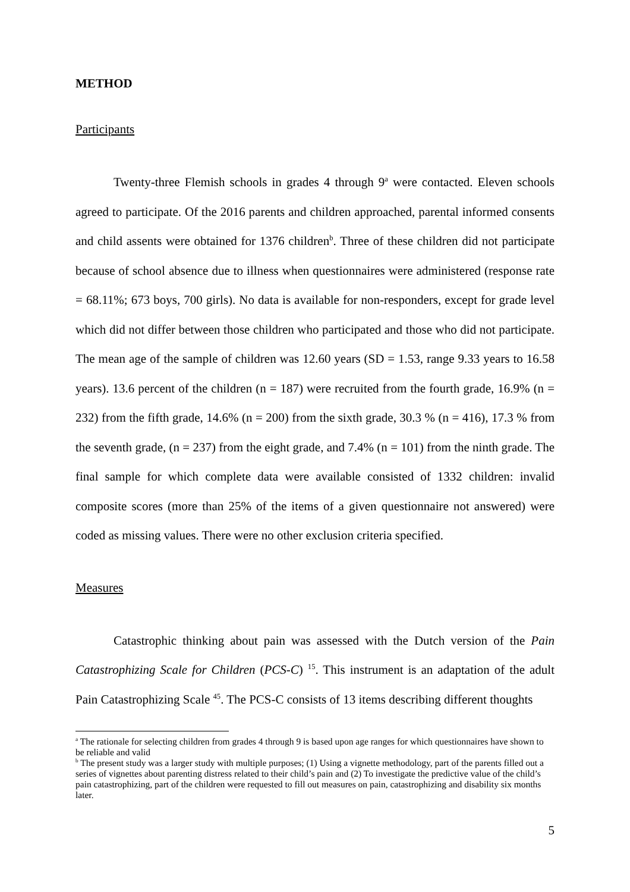METHOD
Participants
Twenty-three Flemish schools in grades 4 through 9<sup>a</sup> were contacted. Eleven schools agreed to participate. Of the 2016 parents and children approached, parental informed consents and child assents were obtained for 1376 children<sup>b</sup>. Three of these children did not participate because of school absence due to illness when questionnaires were administered (response rate = 68.11%; 673 boys, 700 girls). No data is available for non-responders, except for grade level which did not differ between those children who participated and those who did not participate. The mean age of the sample of children was 12.60 years (SD = 1.53, range 9.33 years to 16.58 years). 13.6 percent of the children (n = 187) were recruited from the fourth grade, 16.9% (n = 232) from the fifth grade, 14.6% (n = 200) from the sixth grade, 30.3 % (n = 416), 17.3 % from the seventh grade, (n = 237) from the eight grade, and 7.4% (n = 101) from the ninth grade. The final sample for which complete data were available consisted of 1332 children: invalid composite scores (more than 25% of the items of a given questionnaire not answered) were coded as missing values. There were no other exclusion criteria specified.
Measures
Catastrophic thinking about pain was assessed with the Dutch version of the Pain Catastrophizing Scale for Children (PCS-C) <sup>15</sup>. This instrument is an adaptation of the adult Pain Catastrophizing Scale <sup>45</sup>. The PCS-C consists of 13 items describing different thoughts
<sup>a</sup> The rationale for selecting children from grades 4 through 9 is based upon age ranges for which questionnaires have shown to be reliable and valid
<sup>b</sup> The present study was a larger study with multiple purposes; (1) Using a vignette methodology, part of the parents filled out a series of vignettes about parenting distress related to their child’s pain and (2) To investigate the predictive value of the child’s pain catastrophizing, part of the children were requested to fill out measures on pain, catastrophizing and disability six months later.
5